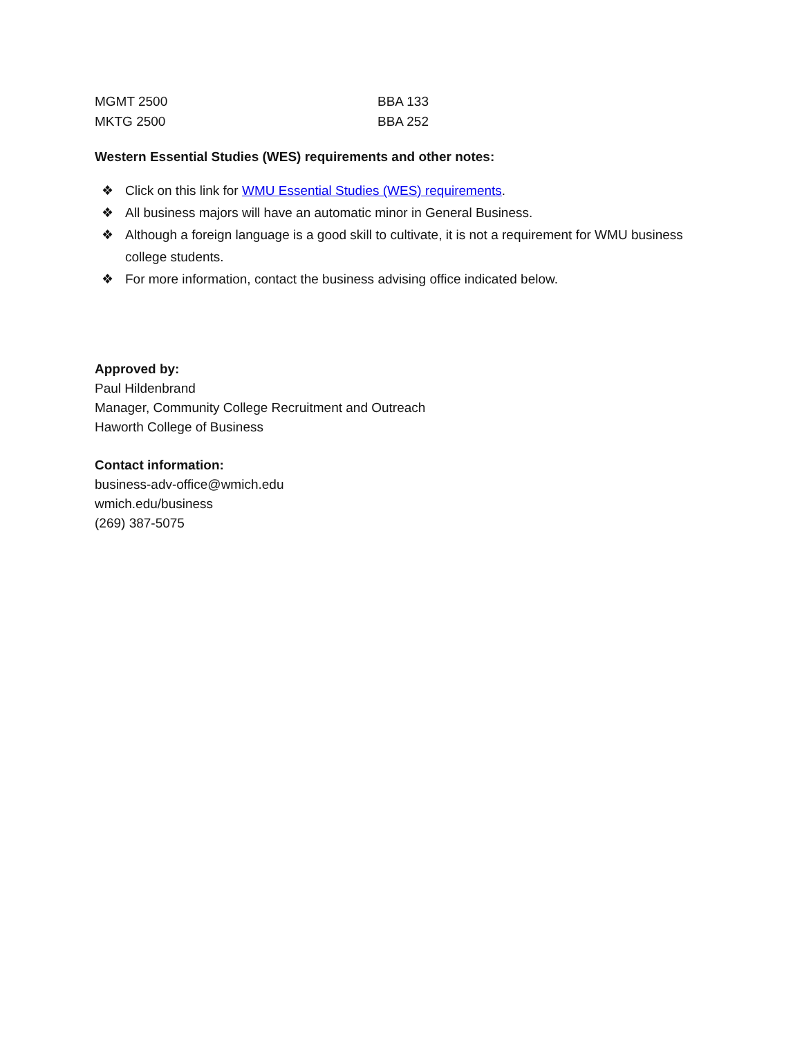| MGMT 2500 | BBA 133 |
| MKTG 2500 | BBA 252 |
Western Essential Studies (WES) requirements and other notes:
❖ Click on this link for WMU Essential Studies (WES) requirements.
❖ All business majors will have an automatic minor in General Business.
❖ Although a foreign language is a good skill to cultivate, it is not a requirement for WMU business college students.
❖ For more information, contact the business advising office indicated below.
Approved by:
Paul Hildenbrand
Manager, Community College Recruitment and Outreach
Haworth College of Business
Contact information:
business-adv-office@wmich.edu
wmich.edu/business
(269) 387-5075